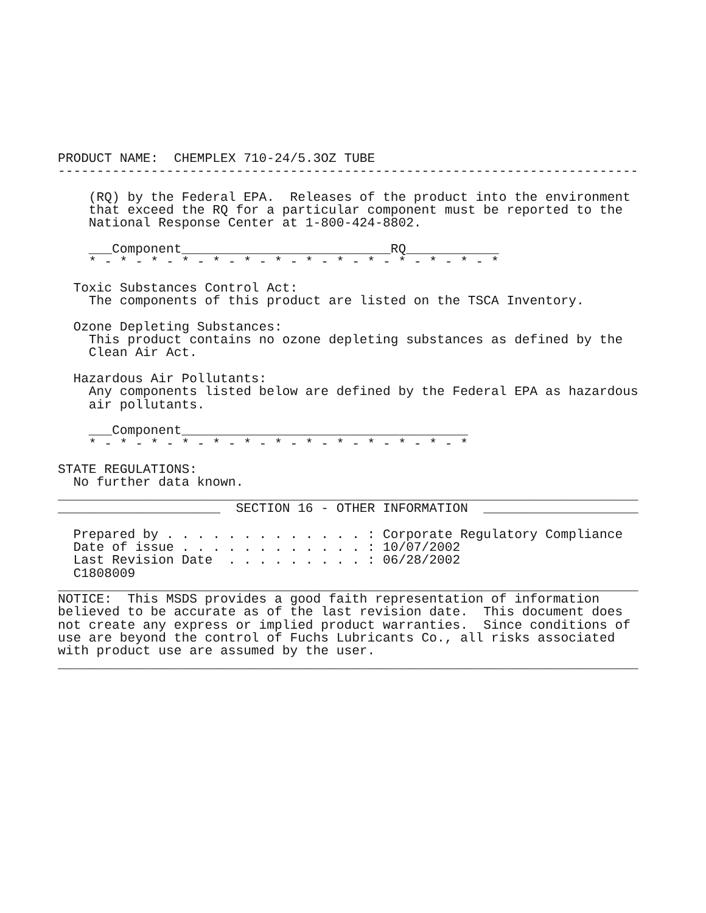PRODUCT NAME:  CHEMPLEX 710-24/5.3OZ TUBE
---------------------------------------------------------------------------

    (RQ) by the Federal EPA.  Releases of the product into the environment
    that exceed the RQ for a particular component must be reported to the
    National Response Center at 1-800-424-8802.

    ___Component___________________________RQ____________
    * - * - * - * - * - * - * - * - * - * - * - * - * - *

  Toxic Substances Control Act:
    The components of this product are listed on the TSCA Inventory.

  Ozone Depleting Substances:
    This product contains no ozone depleting substances as defined by the
    Clean Air Act.

  Hazardous Air Pollutants:
    Any components listed below are defined by the Federal EPA as hazardous
    air pollutants.

    ___Component_____________________________________
    * - * - * - * - * - * - * - * - * - * - * - * - *

STATE REGULATIONS:
  No further data known.
___________________________________________________________________________
_____________________  SECTION 16 - OTHER INFORMATION  ____________________

  Prepared by . . . . . . . . . . . . . : Corporate Regulatory Compliance
  Date of issue . . . . . . . . . . . . : 10/07/2002
  Last Revision Date  . . . . . . . . . : 06/28/2002
  C1808009
___________________________________________________________________________
NOTICE:  This MSDS provides a good faith representation of information
believed to be accurate as of the last revision date.  This document does
not create any express or implied product warranties.  Since conditions of
use are beyond the control of Fuchs Lubricants Co., all risks associated
with product use are assumed by the user.
___________________________________________________________________________